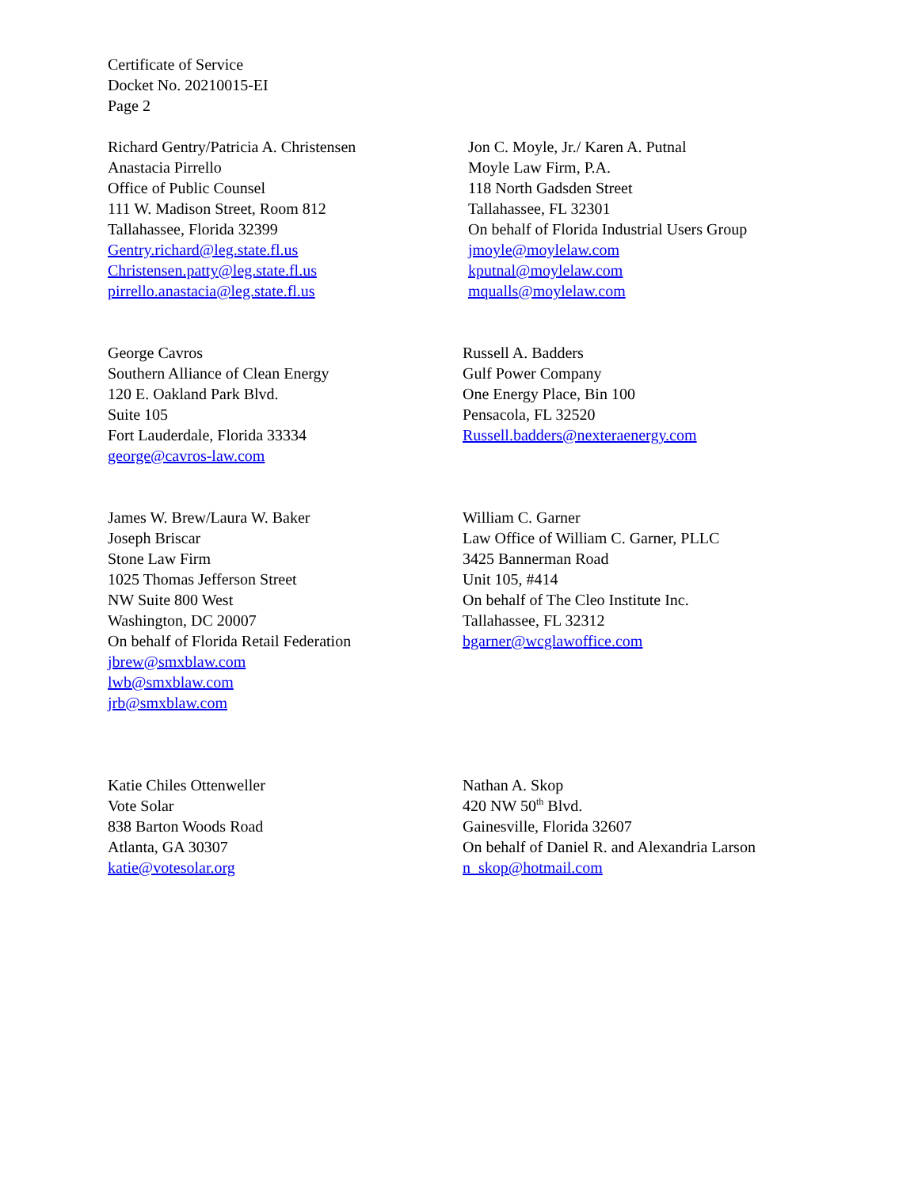Certificate of Service
Docket No. 20210015-EI
Page 2
Richard Gentry/Patricia A. Christensen
Anastacia Pirrello
Office of Public Counsel
111 W. Madison Street, Room 812
Tallahassee, Florida 32399
Gentry.richard@leg.state.fl.us
Christensen.patty@leg.state.fl.us
pirrello.anastacia@leg.state.fl.us
Jon C. Moyle, Jr./ Karen A. Putnal
Moyle Law Firm, P.A.
118 North Gadsden Street
Tallahassee, FL 32301
On behalf of Florida Industrial Users Group
jmoyle@moylelaw.com
kputnal@moylelaw.com
mqualls@moylelaw.com
George Cavros
Southern Alliance of Clean Energy
120 E. Oakland Park Blvd.
Suite 105
Fort Lauderdale, Florida 33334
george@cavros-law.com
Russell A. Badders
Gulf Power Company
One Energy Place, Bin 100
Pensacola, FL 32520
Russell.badders@nexteraenergy.com
James W. Brew/Laura W. Baker
Joseph Briscar
Stone Law Firm
1025 Thomas Jefferson Street
NW Suite 800 West
Washington, DC 20007
On behalf of Florida Retail Federation
jbrew@smxblaw.com
lwb@smxblaw.com
jrb@smxblaw.com
William C. Garner
Law Office of William C. Garner, PLLC
3425 Bannerman Road
Unit 105, #414
On behalf of The Cleo Institute Inc.
Tallahassee, FL 32312
bgarner@wcglawoffice.com
Katie Chiles Ottenweller
Vote Solar
838 Barton Woods Road
Atlanta, GA 30307
katie@votesolar.org
Nathan A. Skop
420 NW 50<sup>th</sup> Blvd.
Gainesville, Florida 32607
On behalf of Daniel R. and Alexandria Larson
n_skop@hotmail.com